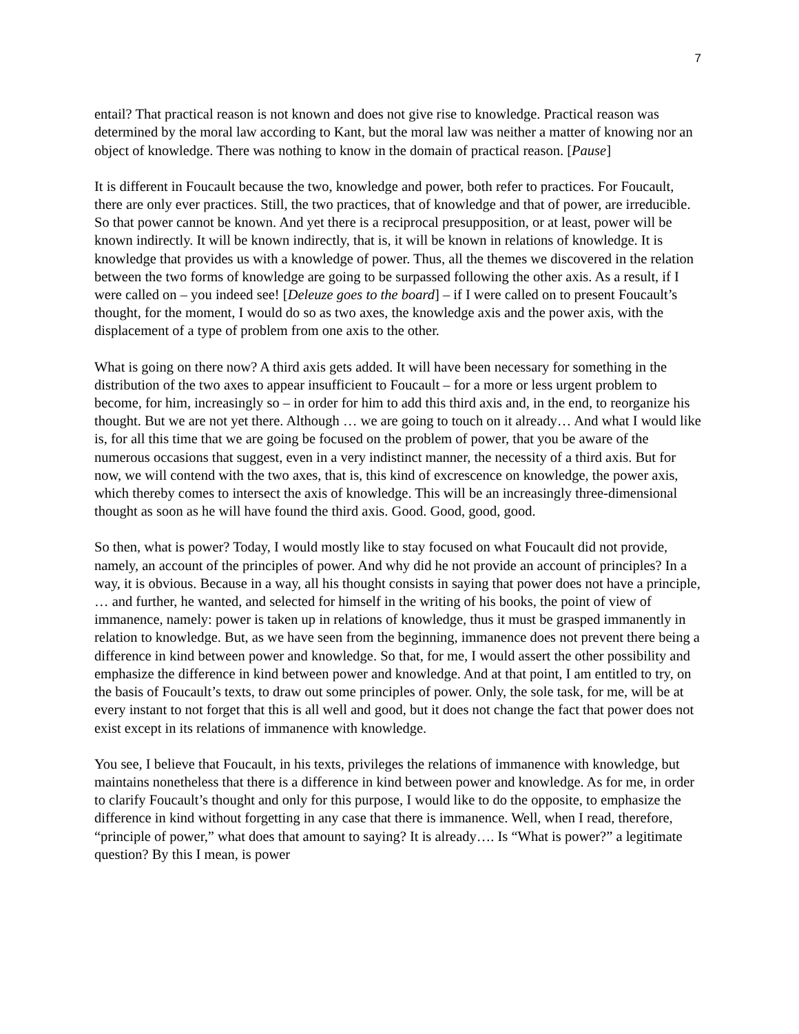7
entail? That practical reason is not known and does not give rise to knowledge. Practical reason was determined by the moral law according to Kant, but the moral law was neither a matter of knowing nor an object of knowledge. There was nothing to know in the domain of practical reason. [Pause]
It is different in Foucault because the two, knowledge and power, both refer to practices. For Foucault, there are only ever practices. Still, the two practices, that of knowledge and that of power, are irreducible. So that power cannot be known. And yet there is a reciprocal presupposition, or at least, power will be known indirectly. It will be known indirectly, that is, it will be known in relations of knowledge. It is knowledge that provides us with a knowledge of power. Thus, all the themes we discovered in the relation between the two forms of knowledge are going to be surpassed following the other axis. As a result, if I were called on – you indeed see! [Deleuze goes to the board] – if I were called on to present Foucault’s thought, for the moment, I would do so as two axes, the knowledge axis and the power axis, with the displacement of a type of problem from one axis to the other.
What is going on there now? A third axis gets added. It will have been necessary for something in the distribution of the two axes to appear insufficient to Foucault – for a more or less urgent problem to become, for him, increasingly so – in order for him to add this third axis and, in the end, to reorganize his thought. But we are not yet there. Although … we are going to touch on it already… And what I would like is, for all this time that we are going be focused on the problem of power, that you be aware of the numerous occasions that suggest, even in a very indistinct manner, the necessity of a third axis. But for now, we will contend with the two axes, that is, this kind of excrescence on knowledge, the power axis, which thereby comes to intersect the axis of knowledge. This will be an increasingly three-dimensional thought as soon as he will have found the third axis. Good. Good, good, good.
So then, what is power? Today, I would mostly like to stay focused on what Foucault did not provide, namely, an account of the principles of power. And why did he not provide an account of principles? In a way, it is obvious. Because in a way, all his thought consists in saying that power does not have a principle, … and further, he wanted, and selected for himself in the writing of his books, the point of view of immanence, namely: power is taken up in relations of knowledge, thus it must be grasped immanently in relation to knowledge. But, as we have seen from the beginning, immanence does not prevent there being a difference in kind between power and knowledge. So that, for me, I would assert the other possibility and emphasize the difference in kind between power and knowledge. And at that point, I am entitled to try, on the basis of Foucault’s texts, to draw out some principles of power. Only, the sole task, for me, will be at every instant to not forget that this is all well and good, but it does not change the fact that power does not exist except in its relations of immanence with knowledge.
You see, I believe that Foucault, in his texts, privileges the relations of immanence with knowledge, but maintains nonetheless that there is a difference in kind between power and knowledge. As for me, in order to clarify Foucault’s thought and only for this purpose, I would like to do the opposite, to emphasize the difference in kind without forgetting in any case that there is immanence. Well, when I read, therefore, “principle of power,” what does that amount to saying? It is already…. Is “What is power?” a legitimate question? By this I mean, is power